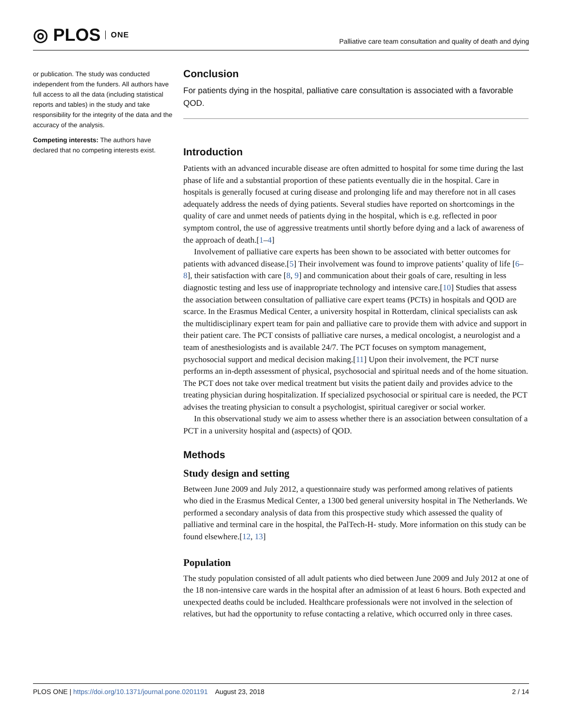◎ PLOS ONE
Palliative care team consultation and quality of death and dying
or publication. The study was conducted independent from the funders. All authors have full access to all the data (including statistical reports and tables) in the study and take responsibility for the integrity of the data and the accuracy of the analysis.
Competing interests: The authors have declared that no competing interests exist.
Conclusion
For patients dying in the hospital, palliative care consultation is associated with a favorable QOD.
Introduction
Patients with an advanced incurable disease are often admitted to hospital for some time during the last phase of life and a substantial proportion of these patients eventually die in the hospital. Care in hospitals is generally focused at curing disease and prolonging life and may therefore not in all cases adequately address the needs of dying patients. Several studies have reported on shortcomings in the quality of care and unmet needs of patients dying in the hospital, which is e.g. reflected in poor symptom control, the use of aggressive treatments until shortly before dying and a lack of awareness of the approach of death.[1–4]
Involvement of palliative care experts has been shown to be associated with better outcomes for patients with advanced disease.[5] Their involvement was found to improve patients’ quality of life [6–8], their satisfaction with care [8, 9] and communication about their goals of care, resulting in less diagnostic testing and less use of inappropriate technology and intensive care.[10] Studies that assess the association between consultation of palliative care expert teams (PCTs) in hospitals and QOD are scarce. In the Erasmus Medical Center, a university hospital in Rotterdam, clinical specialists can ask the multidisciplinary expert team for pain and palliative care to provide them with advice and support in their patient care. The PCT consists of palliative care nurses, a medical oncologist, a neurologist and a team of anesthesiologists and is available 24/7. The PCT focuses on symptom management, psychosocial support and medical decision making.[11] Upon their involvement, the PCT nurse performs an in-depth assessment of physical, psychosocial and spiritual needs and of the home situation. The PCT does not take over medical treatment but visits the patient daily and provides advice to the treating physician during hospitalization. If specialized psychosocial or spiritual care is needed, the PCT advises the treating physician to consult a psychologist, spiritual caregiver or social worker.
In this observational study we aim to assess whether there is an association between consultation of a PCT in a university hospital and (aspects) of QOD.
Methods
Study design and setting
Between June 2009 and July 2012, a questionnaire study was performed among relatives of patients who died in the Erasmus Medical Center, a 1300 bed general university hospital in The Netherlands. We performed a secondary analysis of data from this prospective study which assessed the quality of palliative and terminal care in the hospital, the PalTech-H- study. More information on this study can be found elsewhere.[12, 13]
Population
The study population consisted of all adult patients who died between June 2009 and July 2012 at one of the 18 non-intensive care wards in the hospital after an admission of at least 6 hours. Both expected and unexpected deaths could be included. Healthcare professionals were not involved in the selection of relatives, but had the opportunity to refuse contacting a relative, which occurred only in three cases.
PLOS ONE | https://doi.org/10.1371/journal.pone.0201191 August 23, 2018 2 / 14